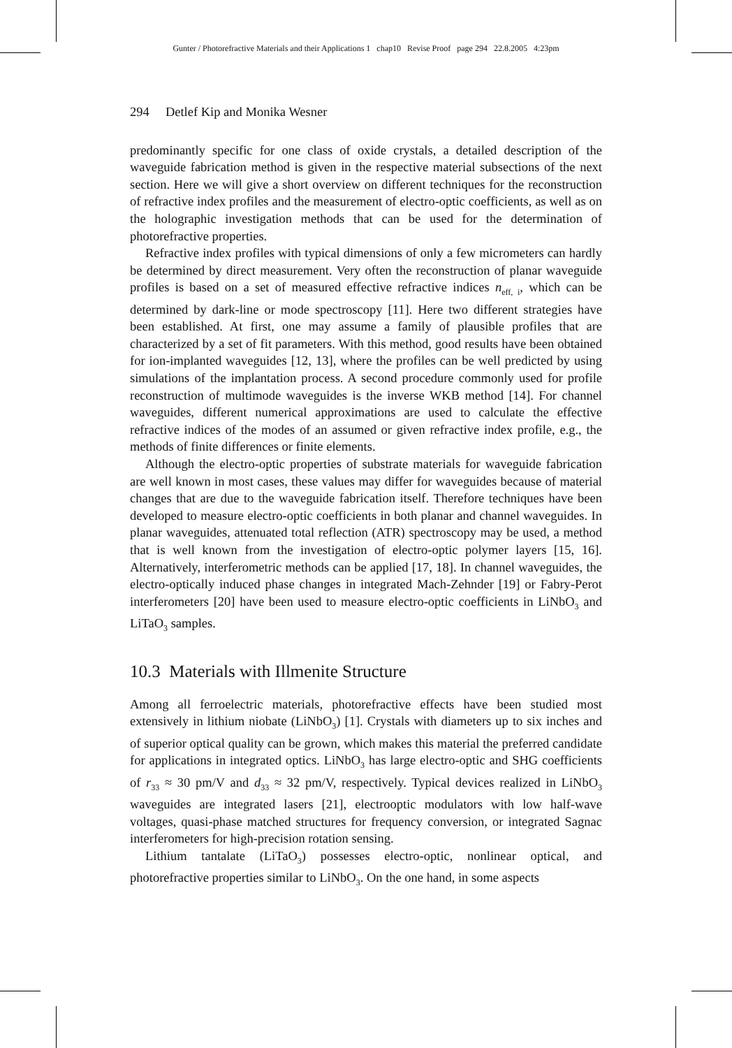Gunter / Photorefractive Materials and their Applications 1 chap10 Revise Proof page 294 22.8.2005 4:23pm
294 Detlef Kip and Monika Wesner
predominantly specific for one class of oxide crystals, a detailed description of the waveguide fabrication method is given in the respective material subsections of the next section. Here we will give a short overview on different techniques for the reconstruction of refractive index profiles and the measurement of electro-optic coefficients, as well as on the holographic investigation methods that can be used for the determination of photorefractive properties.
Refractive index profiles with typical dimensions of only a few micrometers can hardly be determined by direct measurement. Very often the reconstruction of planar waveguide profiles is based on a set of measured effective refractive indices n<sub>eff, i</sub>, which can be determined by dark-line or mode spectroscopy [11]. Here two different strategies have been established. At first, one may assume a family of plausible profiles that are characterized by a set of fit parameters. With this method, good results have been obtained for ion-implanted waveguides [12, 13], where the profiles can be well predicted by using simulations of the implantation process. A second procedure commonly used for profile reconstruction of multimode waveguides is the inverse WKB method [14]. For channel waveguides, different numerical approximations are used to calculate the effective refractive indices of the modes of an assumed or given refractive index profile, e.g., the methods of finite differences or finite elements.
Although the electro-optic properties of substrate materials for waveguide fabrication are well known in most cases, these values may differ for waveguides because of material changes that are due to the waveguide fabrication itself. Therefore techniques have been developed to measure electro-optic coefficients in both planar and channel waveguides. In planar waveguides, attenuated total reflection (ATR) spectroscopy may be used, a method that is well known from the investigation of electro-optic polymer layers [15, 16]. Alternatively, interferometric methods can be applied [17, 18]. In channel waveguides, the electro-optically induced phase changes in integrated Mach-Zehnder [19] or Fabry-Perot interferometers [20] have been used to measure electro-optic coefficients in LiNbO<sub>3</sub> and LiTaO<sub>3</sub> samples.
10.3 Materials with Illmenite Structure
Among all ferroelectric materials, photorefractive effects have been studied most extensively in lithium niobate (LiNbO<sub>3</sub>) [1]. Crystals with diameters up to six inches and of superior optical quality can be grown, which makes this material the preferred candidate for applications in integrated optics. LiNbO<sub>3</sub> has large electro-optic and SHG coefficients of r<sub>33</sub> ≈ 30 pm/V and d<sub>33</sub> ≈ 32 pm/V, respectively. Typical devices realized in LiNbO<sub>3</sub> waveguides are integrated lasers [21], electrooptic modulators with low half-wave voltages, quasi-phase matched structures for frequency conversion, or integrated Sagnac interferometers for high-precision rotation sensing.
Lithium tantalate (LiTaO<sub>3</sub>) possesses electro-optic, nonlinear optical, and photorefractive properties similar to LiNbO<sub>3</sub>. On the one hand, in some aspects